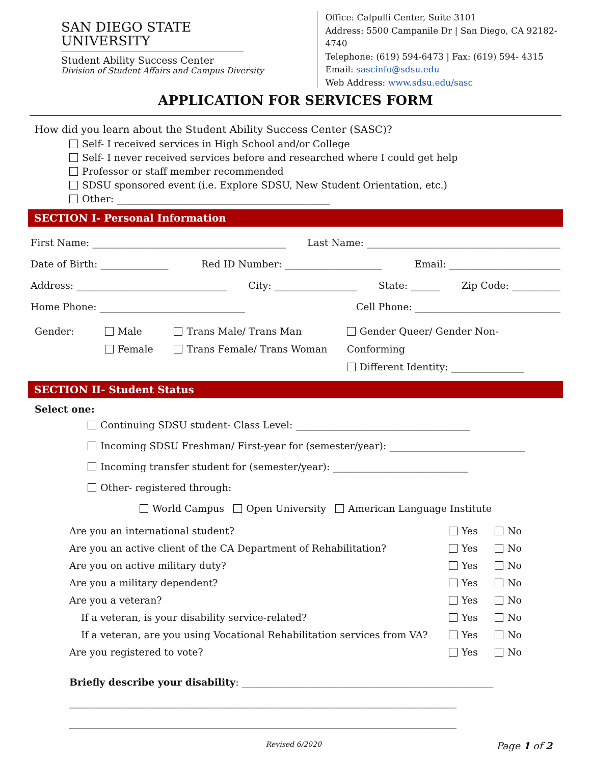SAN DIEGO STATE
UNIVERSITY
Student Ability Success Center
Division of Student Affairs and Campus Diversity
Office: Calpulli Center, Suite 3101
Address: 5500 Campanile Dr | San Diego, CA 92182-4740
Telephone: (619) 594-6473 | Fax: (619) 594- 4315
Email: sascinfo@sdsu.edu
Web Address: www.sdsu.edu/sasc
APPLICATION FOR SERVICES FORM
How did you learn about the Student Ability Success Center (SASC)?
Self- I received services in High School and/or College
Self- I never received services before and researched where I could get help
Professor or staff member recommended
SDSU sponsored event (i.e. Explore SDSU, New Student Orientation, etc.)
Other: ____________________________________________
SECTION I- Personal Information
First Name: ________________________________________ Last Name: ________________________________________
Date of Birth: ______________ Red ID Number: ____________________ Email: _______________________
Address: _______________________________ City: _________________ State: ______ Zip Code: __________
Home Phone: ______________________________ Cell Phone: ______________________________
Gender: Male
Female
Trans Male/ Trans Man
Trans Female/ Trans Woman
Gender Queer/ Gender Non-Conforming
Different Identity: _______________
SECTION II- Student Status
Select one:
Continuing SDSU student- Class Level: ____________________________________
Incoming SDSU Freshman/ First-year for (semester/year): ____________________________
Incoming transfer student for (semester/year): ____________________________
Other- registered through:
World Campus Open University American Language Institute
Are you an international student? Yes No
Are you an active client of the CA Department of Rehabilitation? Yes No
Are you on active military duty? Yes No
Are you a military dependent? Yes No
Are you a veteran? Yes No
If a veteran, is your disability service-related? Yes No
If a veteran, are you using Vocational Rehabilitation services from VA? Yes No
Are you registered to vote? Yes No
Briefly describe your disability: ____________________________________________________
________________________________________________________________________________
________________________________________________________________________________
Revised 6/2020 Page 1 of 2